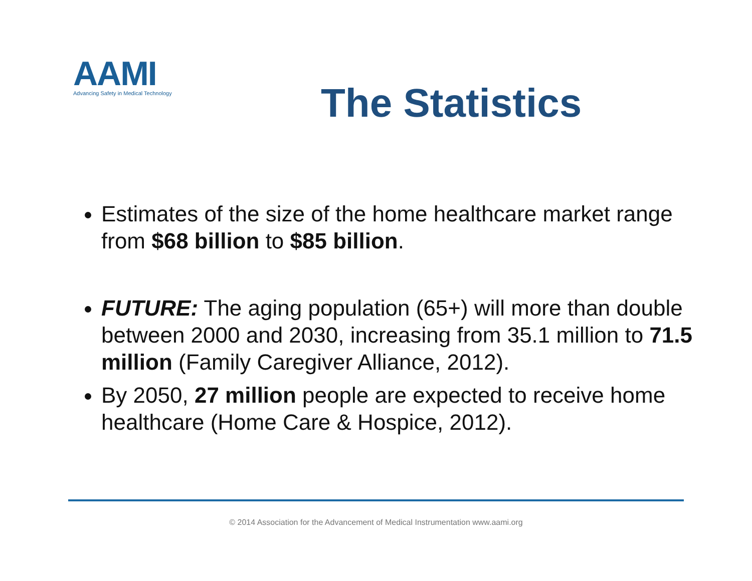AAMI
Advancing Safety in Medical Technology
The Statistics
Estimates of the size of the home healthcare market range from $68 billion to $85 billion.
FUTURE: The aging population (65+) will more than double between 2000 and 2030, increasing from 35.1 million to 71.5 million (Family Caregiver Alliance, 2012).
By 2050, 27 million people are expected to receive home healthcare (Home Care & Hospice, 2012).
© 2014 Association for the Advancement of Medical Instrumentation www.aami.org